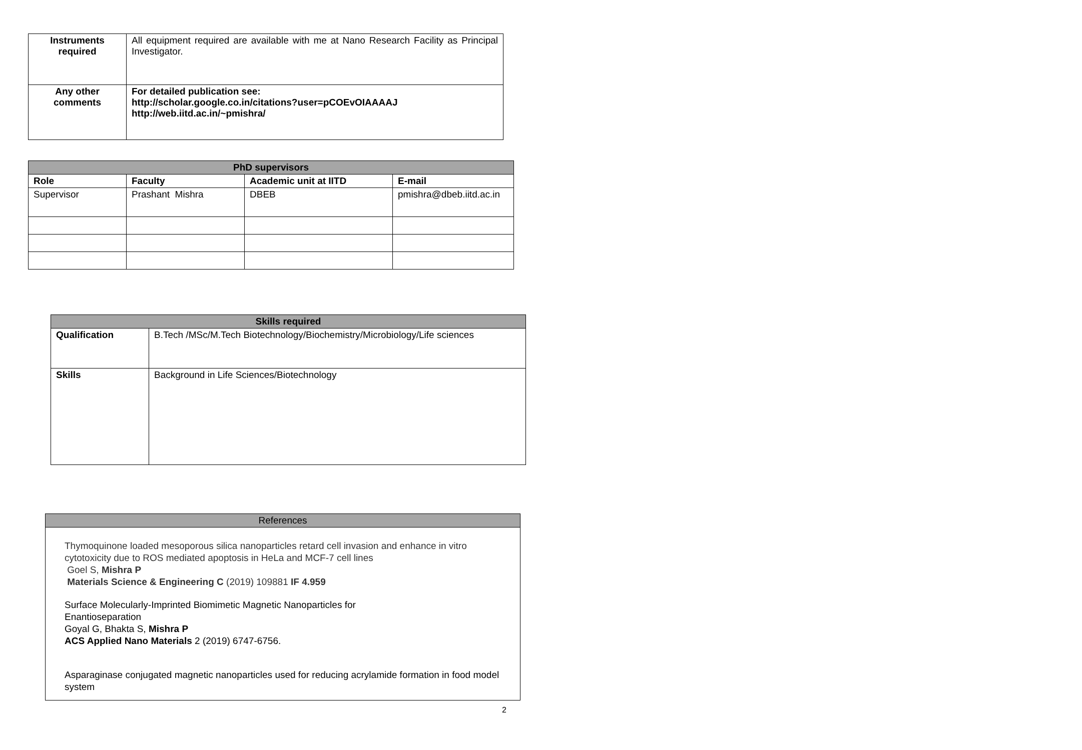| Instruments required | All equipment required are available with me at Nano Research Facility as Principal Investigator. |
| Any other comments | For detailed publication see: http://scholar.google.co.in/citations?user=pCOEvOIAAAAJ http://web.iitd.ac.in/~pmishra/ |
| PhD supervisors | | | |
| --- | --- | --- | --- |
| Role | Faculty | Academic unit at IITD | E-mail |
| Supervisor | Prashant Mishra | DBEB | pmishra@dbeb.iitd.ac.in |
| Skills required | |
| --- | --- |
| Qualification | B.Tech /MSc/M.Tech Biotechnology/Biochemistry/Microbiology/Life sciences |
| Skills | Background in Life Sciences/Biotechnology |
| References |
| --- |
| Thymoquinone loaded mesoporous silica nanoparticles retard cell invasion and enhance in vitro cytotoxicity due to ROS mediated apoptosis in HeLa and MCF-7 cell lines Goel S, Mishra P Materials Science & Engineering C (2019) 109881 IF 4.959 Surface Molecularly-Imprinted Biomimetic Magnetic Nanoparticles for Enantioseparation Goyal G, Bhakta S, Mishra P ACS Applied Nano Materials 2 (2019) 6747-6756. Asparaginase conjugated magnetic nanoparticles used for reducing acrylamide formation in food model system |
2